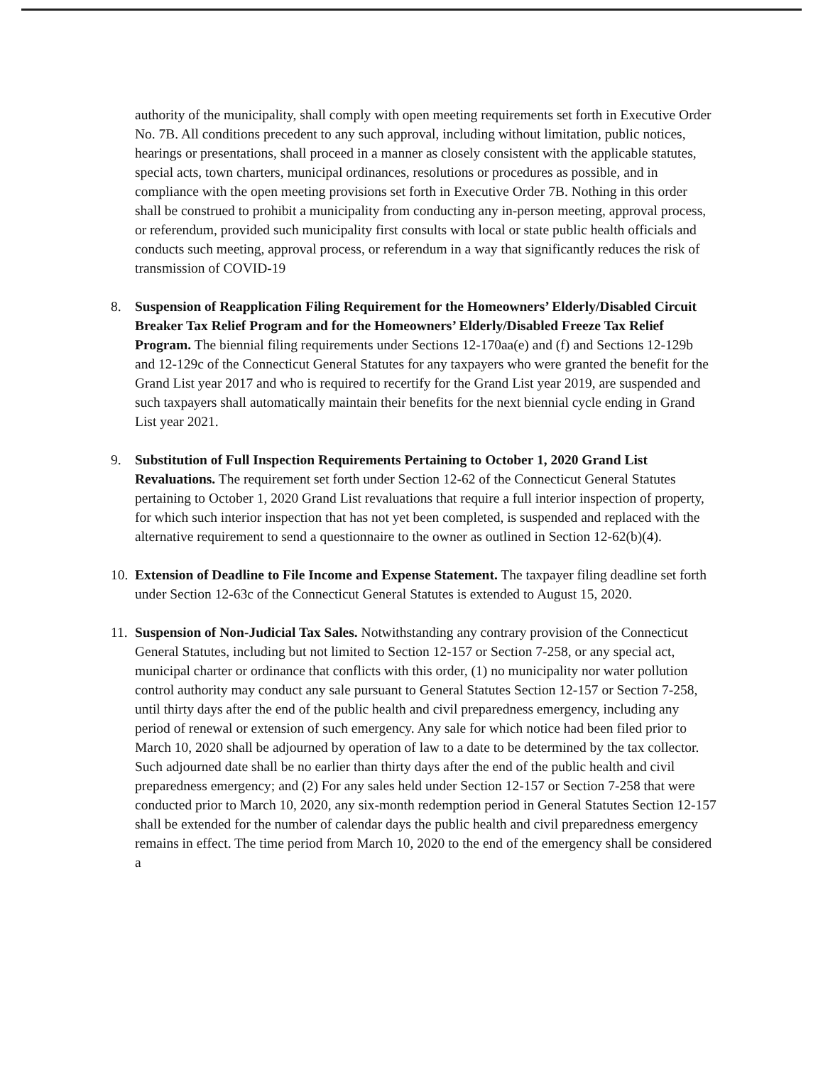authority of the municipality, shall comply with open meeting requirements set forth in Executive Order No. 7B. All conditions precedent to any such approval, including without limitation, public notices, hearings or presentations, shall proceed in a manner as closely consistent with the applicable statutes, special acts, town charters, municipal ordinances, resolutions or procedures as possible, and in compliance with the open meeting provisions set forth in Executive Order 7B. Nothing in this order shall be construed to prohibit a municipality from conducting any in-person meeting, approval process, or referendum, provided such municipality first consults with local or state public health officials and conducts such meeting, approval process, or referendum in a way that significantly reduces the risk of transmission of COVID-19
8. Suspension of Reapplication Filing Requirement for the Homeowners’ Elderly/Disabled Circuit Breaker Tax Relief Program and for the Homeowners’ Elderly/Disabled Freeze Tax Relief Program. The biennial filing requirements under Sections 12-170aa(e) and (f) and Sections 12-129b and 12-129c of the Connecticut General Statutes for any taxpayers who were granted the benefit for the Grand List year 2017 and who is required to recertify for the Grand List year 2019, are suspended and such taxpayers shall automatically maintain their benefits for the next biennial cycle ending in Grand List year 2021.
9. Substitution of Full Inspection Requirements Pertaining to October 1, 2020 Grand List Revaluations. The requirement set forth under Section 12-62 of the Connecticut General Statutes pertaining to October 1, 2020 Grand List revaluations that require a full interior inspection of property, for which such interior inspection that has not yet been completed, is suspended and replaced with the alternative requirement to send a questionnaire to the owner as outlined in Section 12-62(b)(4).
10.
Extension of Deadline to File Income and Expense Statement. The taxpayer filing deadline set forth under Section 12-63c of the Connecticut General Statutes is extended to August 15, 2020.
11.
Suspension of Non-Judicial Tax Sales. Notwithstanding any contrary provision of the Connecticut General Statutes, including but not limited to Section 12-157 or Section 7-258, or any special act, municipal charter or ordinance that conflicts with this order, (1) no municipality nor water pollution control authority may conduct any sale pursuant to General Statutes Section 12-157 or Section 7-258, until thirty days after the end of the public health and civil preparedness emergency, including any period of renewal or extension of such emergency. Any sale for which notice had been filed prior to March 10, 2020 shall be adjourned by operation of law to a date to be determined by the tax collector. Such adjourned date shall be no earlier than thirty days after the end of the public health and civil preparedness emergency; and (2) For any sales held under Section 12-157 or Section 7-258 that were conducted prior to March 10, 2020, any six-month redemption period in General Statutes Section 12-157 shall be extended for the number of calendar days the public health and civil preparedness emergency remains in effect. The time period from March 10, 2020 to the end of the emergency shall be considered a